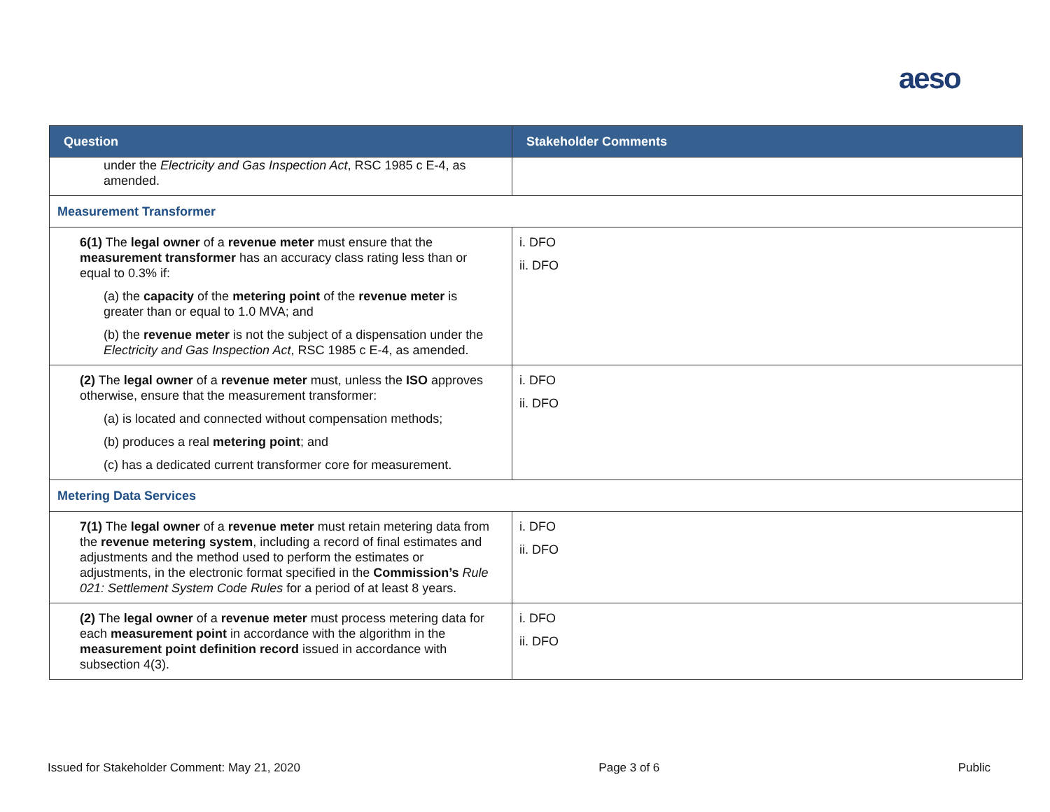aeso
| Question | Stakeholder Comments |
| --- | --- |
| under the Electricity and Gas Inspection Act , RSC 1985 c E-4, as amended. | |
| Measurement Transformer | |
| 6(1) The legal owner of a revenue meter must ensure that the measurement transformer has an accuracy class rating less than or equal to 0.3% if: (a) the capacity of the metering point of the revenue meter is greater than or equal to 1.0 MVA; and (b) the revenue meter is not the subject of a dispensation under the Electricity and Gas Inspection Act , RSC 1985 c E-4, as amended. | i. DFO ii. DFO |
| (2) The legal owner of a revenue meter must, unless the ISO approves otherwise, ensure that the measurement transformer: (a) is located and connected without compensation methods; (b) produces a real metering point ; and (c) has a dedicated current transformer core for measurement. | i. DFO ii. DFO |
| Metering Data Services | |
| 7(1) The legal owner of a revenue meter must retain metering data from the revenue metering system , including a record of final estimates and adjustments and the method used to perform the estimates or adjustments, in the electronic format specified in the Commission’s Rule 021: Settlement System Code Rules for a period of at least 8 years. | i. DFO ii. DFO |
| (2) The legal owner of a revenue meter must process metering data for each measurement point in accordance with the algorithm in the measurement point definition record issued in accordance with subsection 4(3). | i. DFO ii. DFO |
Issued for Stakeholder Comment: May 21, 2020 Page 3 of 6 Public